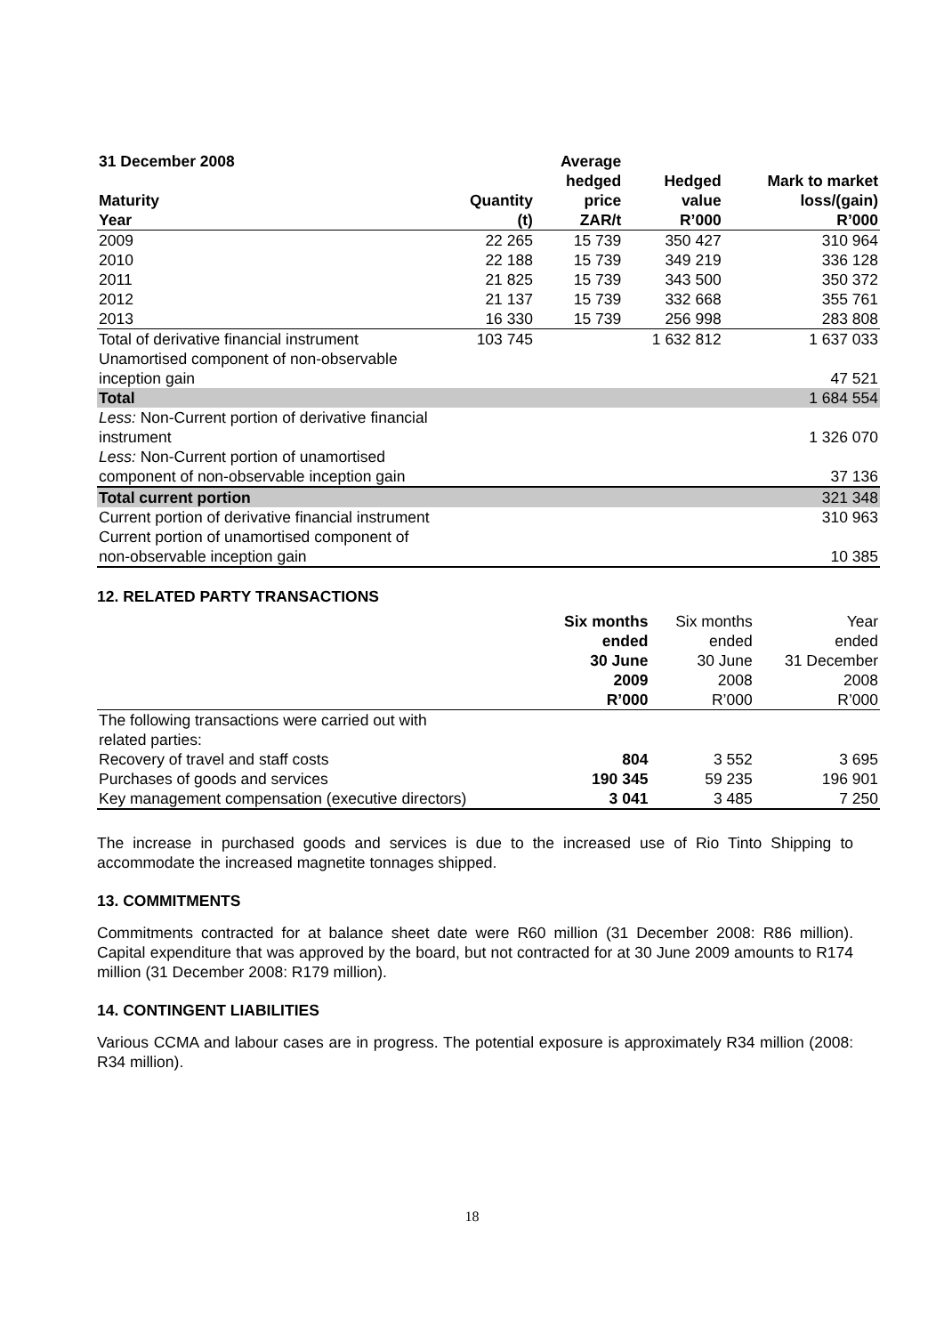| 31 December 2008 Maturity Year | Quantity (t) | Average hedged price ZAR/t | Hedged value R’000 | Mark to market loss/(gain) R’000 |
| --- | --- | --- | --- | --- |
| 2009 | 22 265 | 15 739 | 350 427 | 310 964 |
| 2010 | 22 188 | 15 739 | 349 219 | 336 128 |
| 2011 | 21 825 | 15 739 | 343 500 | 350 372 |
| 2012 | 21 137 | 15 739 | 332 668 | 355 761 |
| 2013 | 16 330 | 15 739 | 256 998 | 283 808 |
| Total of derivative financial instrument | 103 745 | | 1 632 812 | 1 637 033 |
| Unamortised component of non-observable inception gain | | | | 47 521 |
| Total | | | | 1 684 554 |
| Less: Non-Current portion of derivative financial instrument | | | | 1 326 070 |
| Less: Non-Current portion of unamortised component of non-observable inception gain | | | | 37 136 |
| Total current portion | | | | 321 348 |
| Current portion of derivative financial instrument | | | | 310 963 |
| Current portion of unamortised component of non-observable inception gain | | | | 10 385 |
12. RELATED PARTY TRANSACTIONS
| | Six months ended 30 June 2009 R’000 | Six months ended 30 June 2008 R’000 | Year ended 31 December 2008 R’000 |
| The following transactions were carried out with related parties: | | | |
| Recovery of travel and staff costs | 804 | 3 552 | 3 695 |
| Purchases of goods and services | 190 345 | 59 235 | 196 901 |
| Key management compensation (executive directors) | 3 041 | 3 485 | 7 250 |
The increase in purchased goods and services is due to the increased use of Rio Tinto Shipping to accommodate the increased magnetite tonnages shipped.
13. COMMITMENTS
Commitments contracted for at balance sheet date were R60 million (31 December 2008: R86 million). Capital expenditure that was approved by the board, but not contracted for at 30 June 2009 amounts to R174 million (31 December 2008: R179 million).
14. CONTINGENT LIABILITIES
Various CCMA and labour cases are in progress. The potential exposure is approximately R34 million (2008: R34 million).
18